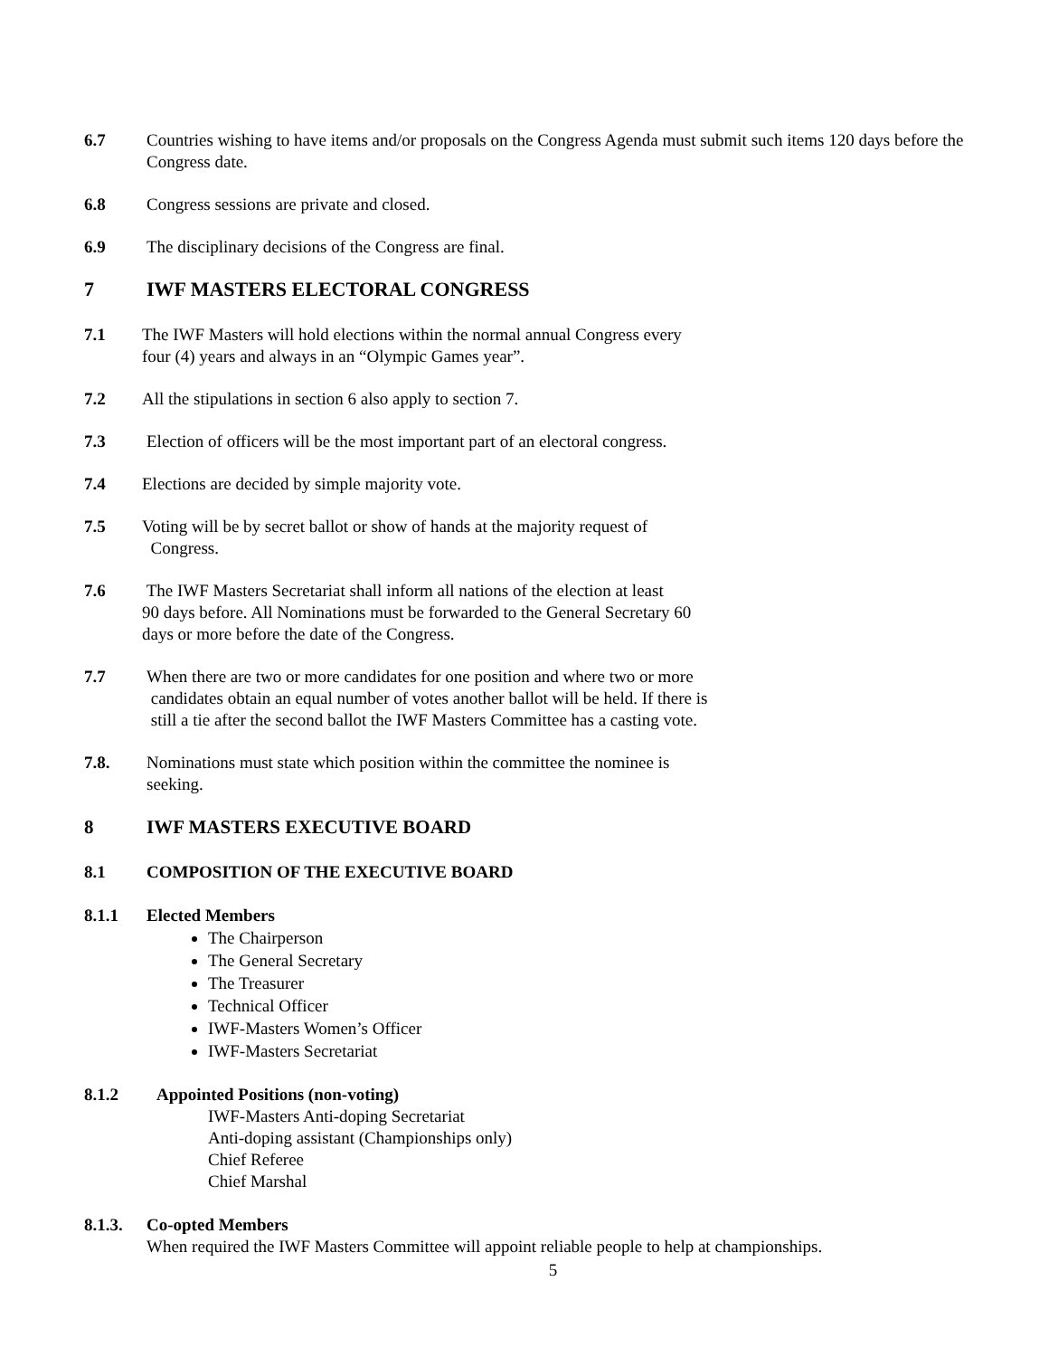6.7 Countries wishing to have items and/or proposals on the Congress Agenda must submit such items 120 days before the Congress date.
6.8 Congress sessions are private and closed.
6.9 The disciplinary decisions of the Congress are final.
7 IWF MASTERS ELECTORAL CONGRESS
7.1 The IWF Masters will hold elections within the normal annual Congress every
four (4) years and always in an “Olympic Games year”.
7.2 All the stipulations in section 6 also apply to section 7.
7.3 Election of officers will be the most important part of an electoral congress.
7.4 Elections are decided by simple majority vote.
7.5 Voting will be by secret ballot or show of hands at the majority request of
Congress.
7.6 The IWF Masters Secretariat shall inform all nations of the election at least
90 days before. All Nominations must be forwarded to the General Secretary 60
days or more before the date of the Congress.
7.7 When there are two or more candidates for one position and where two or more
candidates obtain an equal number of votes another ballot will be held. If there is
still a tie after the second ballot the IWF Masters Committee has a casting vote.
7.8. Nominations must state which position within the committee the nominee is
seeking.
8 IWF MASTERS EXECUTIVE BOARD
8.1 COMPOSITION OF THE EXECUTIVE BOARD
8.1.1 Elected Members
The Chairperson
The General Secretary
The Treasurer
Technical Officer
IWF-Masters Women’s Officer
IWF-Masters Secretariat
8.1.2 Appointed Positions (non-voting)
IWF-Masters Anti-doping Secretariat
Anti-doping assistant (Championships only)
Chief Referee
Chief Marshal
8.1.3. Co-opted Members
When required the IWF Masters Committee will appoint reliable people to help at championships.
5